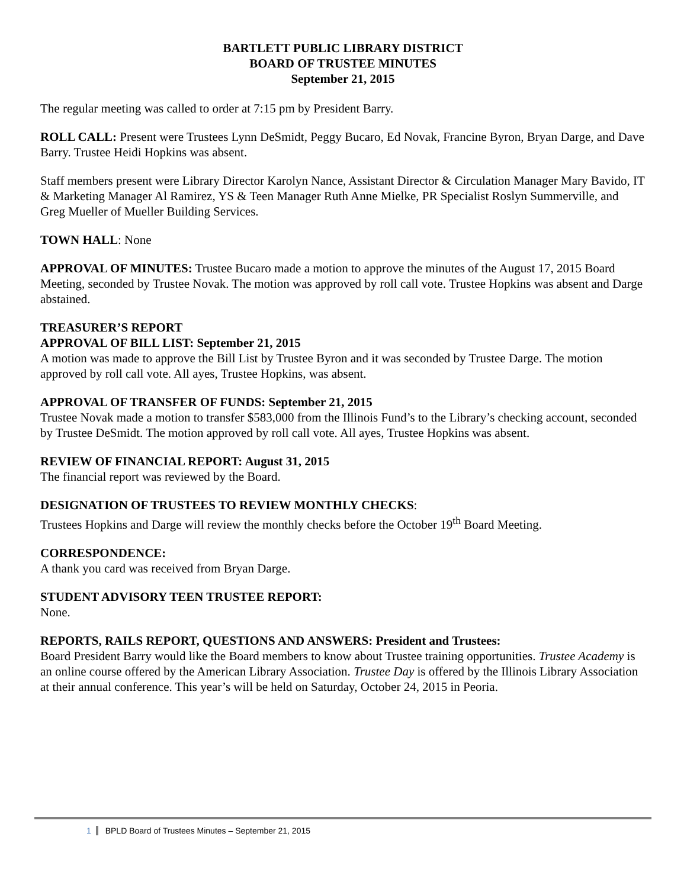BARTLETT PUBLIC LIBRARY DISTRICT
BOARD OF TRUSTEE MINUTES
September 21, 2015
The regular meeting was called to order at 7:15 pm by President Barry.
ROLL CALL: Present were Trustees Lynn DeSmidt, Peggy Bucaro, Ed Novak, Francine Byron, Bryan Darge, and Dave Barry. Trustee Heidi Hopkins was absent.
Staff members present were Library Director Karolyn Nance, Assistant Director & Circulation Manager Mary Bavido, IT & Marketing Manager Al Ramirez, YS & Teen Manager Ruth Anne Mielke, PR Specialist Roslyn Summerville, and Greg Mueller of Mueller Building Services.
TOWN HALL: None
APPROVAL OF MINUTES: Trustee Bucaro made a motion to approve the minutes of the August 17, 2015 Board Meeting, seconded by Trustee Novak. The motion was approved by roll call vote. Trustee Hopkins was absent and Darge abstained.
TREASURER’S REPORT
APPROVAL OF BILL LIST: September 21, 2015
A motion was made to approve the Bill List by Trustee Byron and it was seconded by Trustee Darge. The motion approved by roll call vote. All ayes, Trustee Hopkins, was absent.
APPROVAL OF TRANSFER OF FUNDS: September 21, 2015
Trustee Novak made a motion to transfer $583,000 from the Illinois Fund’s to the Library’s checking account, seconded by Trustee DeSmidt. The motion approved by roll call vote. All ayes, Trustee Hopkins was absent.
REVIEW OF FINANCIAL REPORT: August 31, 2015
The financial report was reviewed by the Board.
DESIGNATION OF TRUSTEES TO REVIEW MONTHLY CHECKS:
Trustees Hopkins and Darge will review the monthly checks before the October 19<sup>th</sup> Board Meeting.
CORRESPONDENCE:
A thank you card was received from Bryan Darge.
STUDENT ADVISORY TEEN TRUSTEE REPORT:
None.
REPORTS, RAILS REPORT, QUESTIONS AND ANSWERS: President and Trustees:
Board President Barry would like the Board members to know about Trustee training opportunities. Trustee Academy is an online course offered by the American Library Association. Trustee Day is offered by the Illinois Library Association at their annual conference. This year’s will be held on Saturday, October 24, 2015 in Peoria.
1 BPLD Board of Trustees Minutes – September 21, 2015